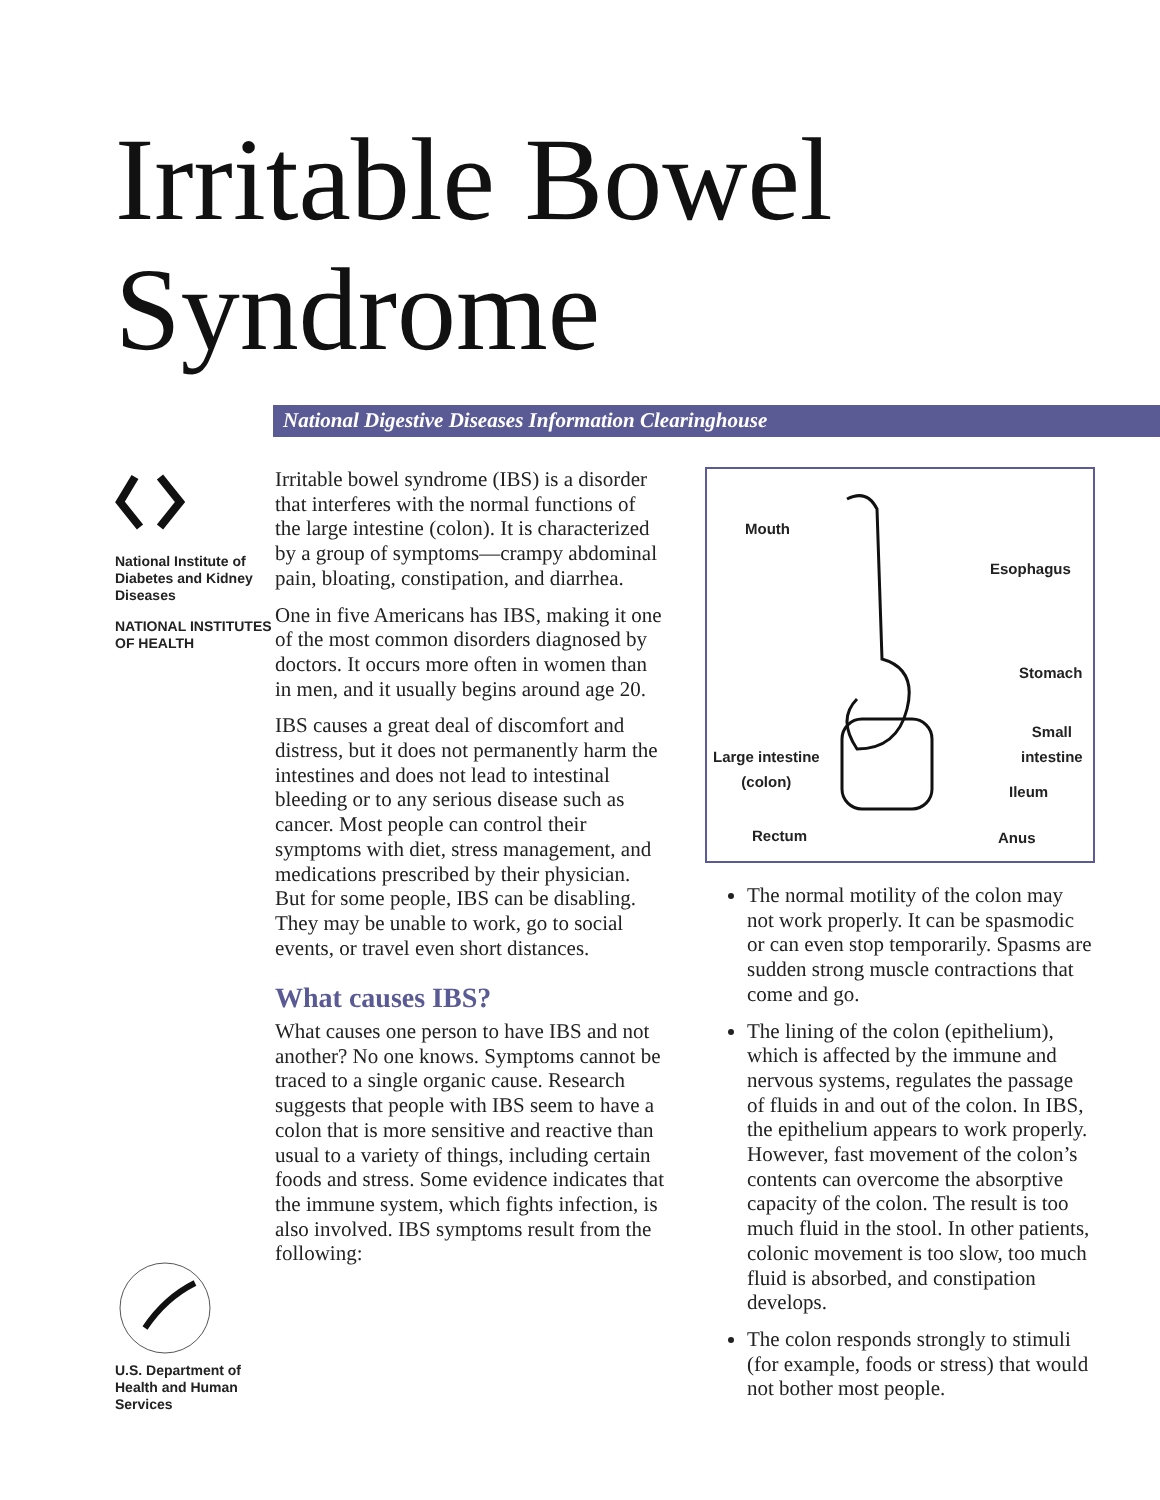Irritable Bowel
Syndrome
National Digestive Diseases Information Clearinghouse
National Institute of Diabetes and Kidney Diseases
NATIONAL INSTITUTES OF HEALTH
U.S. Department of Health and Human Services
Irritable bowel syndrome (IBS) is a disorder that interferes with the normal functions of the large intestine (colon). It is characterized by a group of symptoms—crampy abdominal pain, bloating, constipation, and diarrhea.
One in five Americans has IBS, making it one of the most common disorders diagnosed by doctors. It occurs more often in women than in men, and it usually begins around age 20.
IBS causes a great deal of discomfort and distress, but it does not permanently harm the intestines and does not lead to intestinal bleeding or to any serious disease such as cancer. Most people can control their symptoms with diet, stress management, and medications prescribed by their physician. But for some people, IBS can be disabling. They may be unable to work, go to social events, or travel even short distances.
What causes IBS?
What causes one person to have IBS and not another? No one knows. Symptoms cannot be traced to a single organic cause. Research suggests that people with IBS seem to have a colon that is more sensitive and reactive than usual to a variety of things, including certain foods and stress. Some evidence indicates that the immune system, which fights infection, is also involved. IBS symptoms result from the following:
Mouth
Esophagus
Stomach
Small
intestine Large intestine
(colon)
Ileum
Rectum Anus
The normal motility of the colon may not work properly. It can be spasmodic or can even stop temporarily. Spasms are sudden strong muscle contractions that come and go.
The lining of the colon (epithelium), which is affected by the immune and nervous systems, regulates the passage of fluids in and out of the colon. In IBS, the epithelium appears to work properly. However, fast movement of the colon’s contents can overcome the absorptive capacity of the colon. The result is too much fluid in the stool. In other patients, colonic movement is too slow, too much fluid is absorbed, and constipation develops.
The colon responds strongly to stimuli (for example, foods or stress) that would not bother most people.